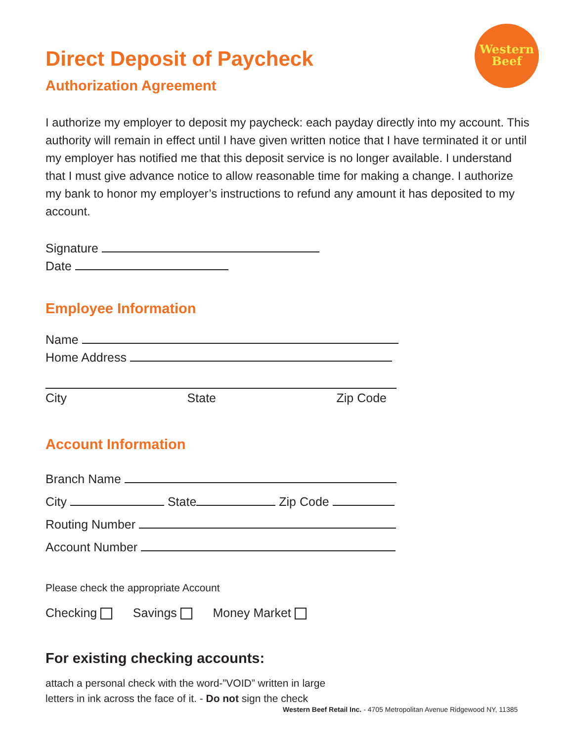Western
Beef
Direct Deposit of Paycheck
Authorization Agreement
I authorize my employer to deposit my paycheck: each payday directly into my account. This authority will remain in effect until I have given written notice that I have terminated it or until my employer has notified me that this deposit service is no longer available. I understand that I must give advance notice to allow reasonable time for making a change. I authorize my bank to honor my employer’s instructions to refund any amount it has deposited to my account.
Signature
Date
Employee Information
Name
Home Address
City State Zip Code
Account Information
Branch Name
City State Zip Code
Routing Number
Account Number
Please check the appropriate Account
Checking Savings Money Market
For existing checking accounts:
attach a personal check with the word-”VOID” written in large
letters in ink across the face of it. - Do not sign the check
Western Beef Retail Inc. - 4705 Metropolitan Avenue Ridgewood NY, 11385